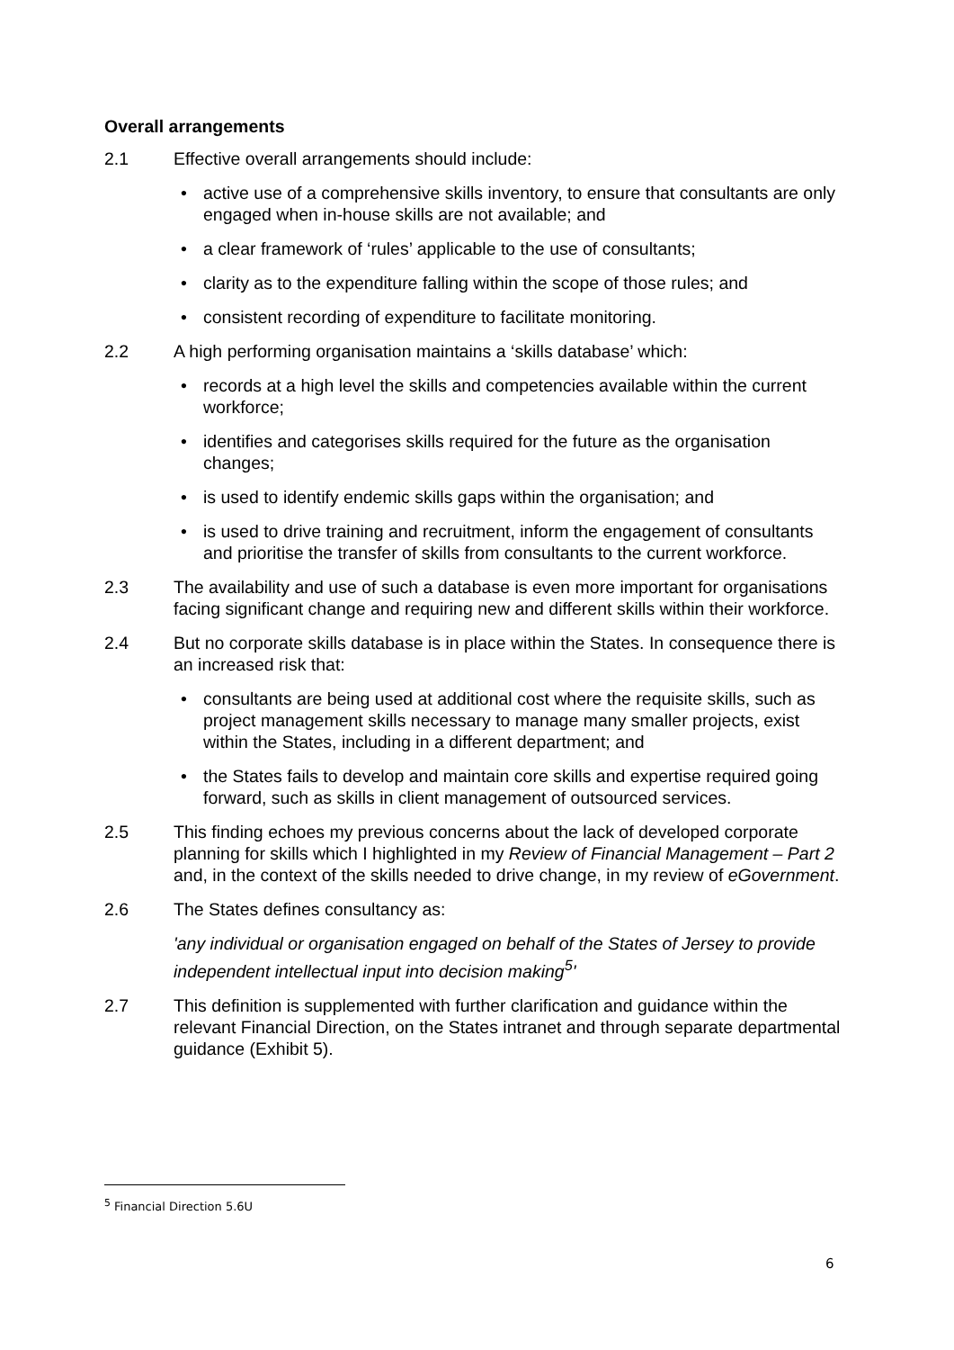Overall arrangements
2.1 Effective overall arrangements should include:
• active use of a comprehensive skills inventory, to ensure that consultants are only engaged when in-house skills are not available; and
• a clear framework of ‘rules’ applicable to the use of consultants;
• clarity as to the expenditure falling within the scope of those rules; and
• consistent recording of expenditure to facilitate monitoring.
2.2 A high performing organisation maintains a ‘skills database’ which:
• records at a high level the skills and competencies available within the current workforce;
• identifies and categorises skills required for the future as the organisation changes;
• is used to identify endemic skills gaps within the organisation; and
• is used to drive training and recruitment, inform the engagement of consultants and prioritise the transfer of skills from consultants to the current workforce.
2.3 The availability and use of such a database is even more important for organisations facing significant change and requiring new and different skills within their workforce.
2.4 But no corporate skills database is in place within the States. In consequence there is an increased risk that:
• consultants are being used at additional cost where the requisite skills, such as project management skills necessary to manage many smaller projects, exist within the States, including in a different department; and
• the States fails to develop and maintain core skills and expertise required going forward, such as skills in client management of outsourced services.
2.5 This finding echoes my previous concerns about the lack of developed corporate planning for skills which I highlighted in my Review of Financial Management – Part 2 and, in the context of the skills needed to drive change, in my review of eGovernment.
2.6 The States defines consultancy as:
'any individual or organisation engaged on behalf of the States of Jersey to provide independent intellectual input into decision making<sup>5</sup>'
2.7 This definition is supplemented with further clarification and guidance within the relevant Financial Direction, on the States intranet and through separate departmental guidance (Exhibit 5).
<sup>5</sup> Financial Direction 5.6U
6